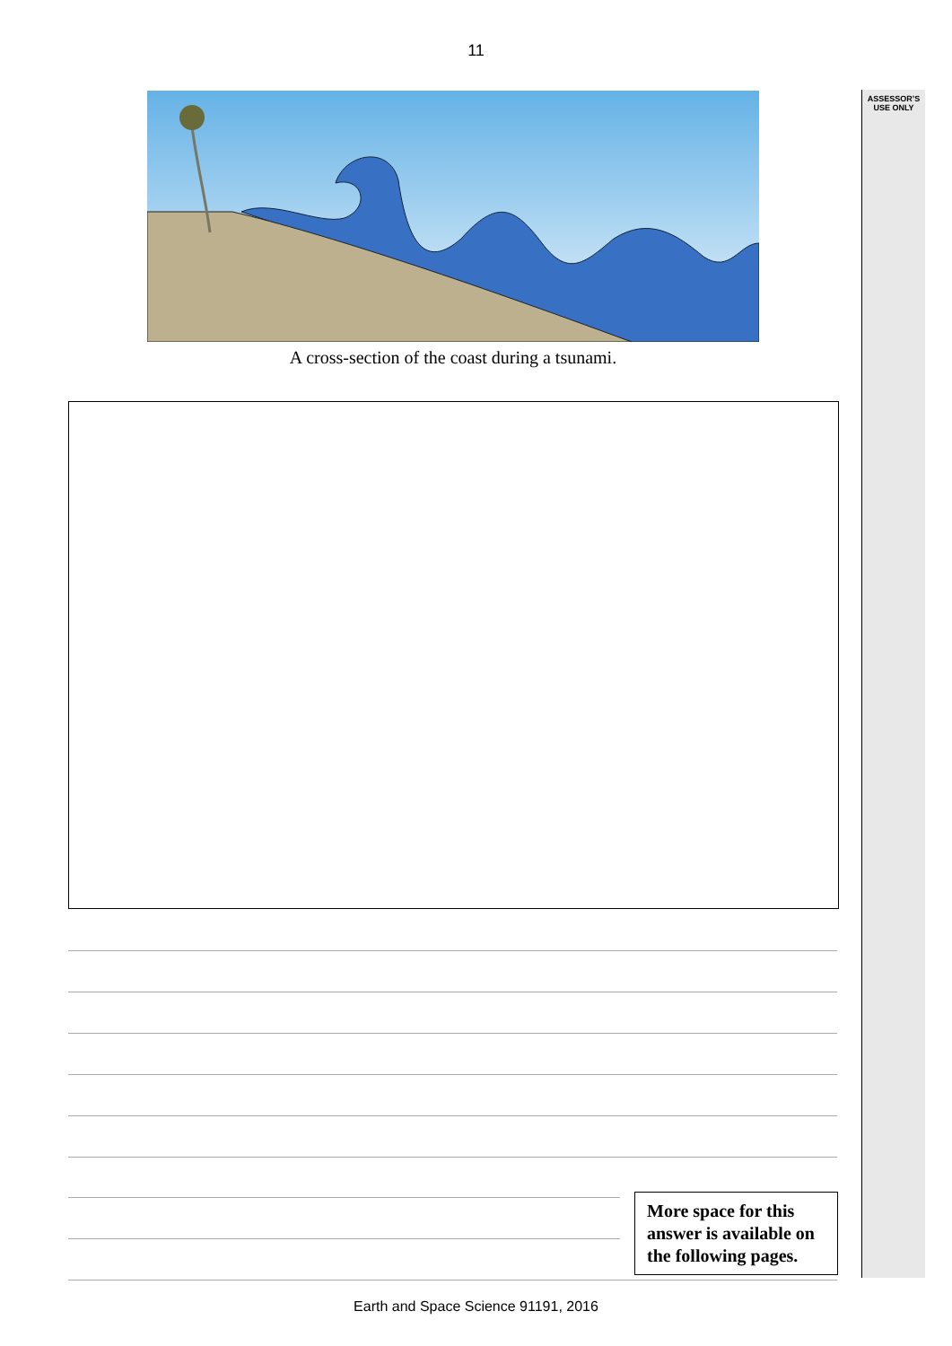11
ASSESSOR’S
USE ONLY
A cross-section of the coast during a tsunami.
More space for this answer is available on the following pages.
Earth and Space Science 91191, 2016